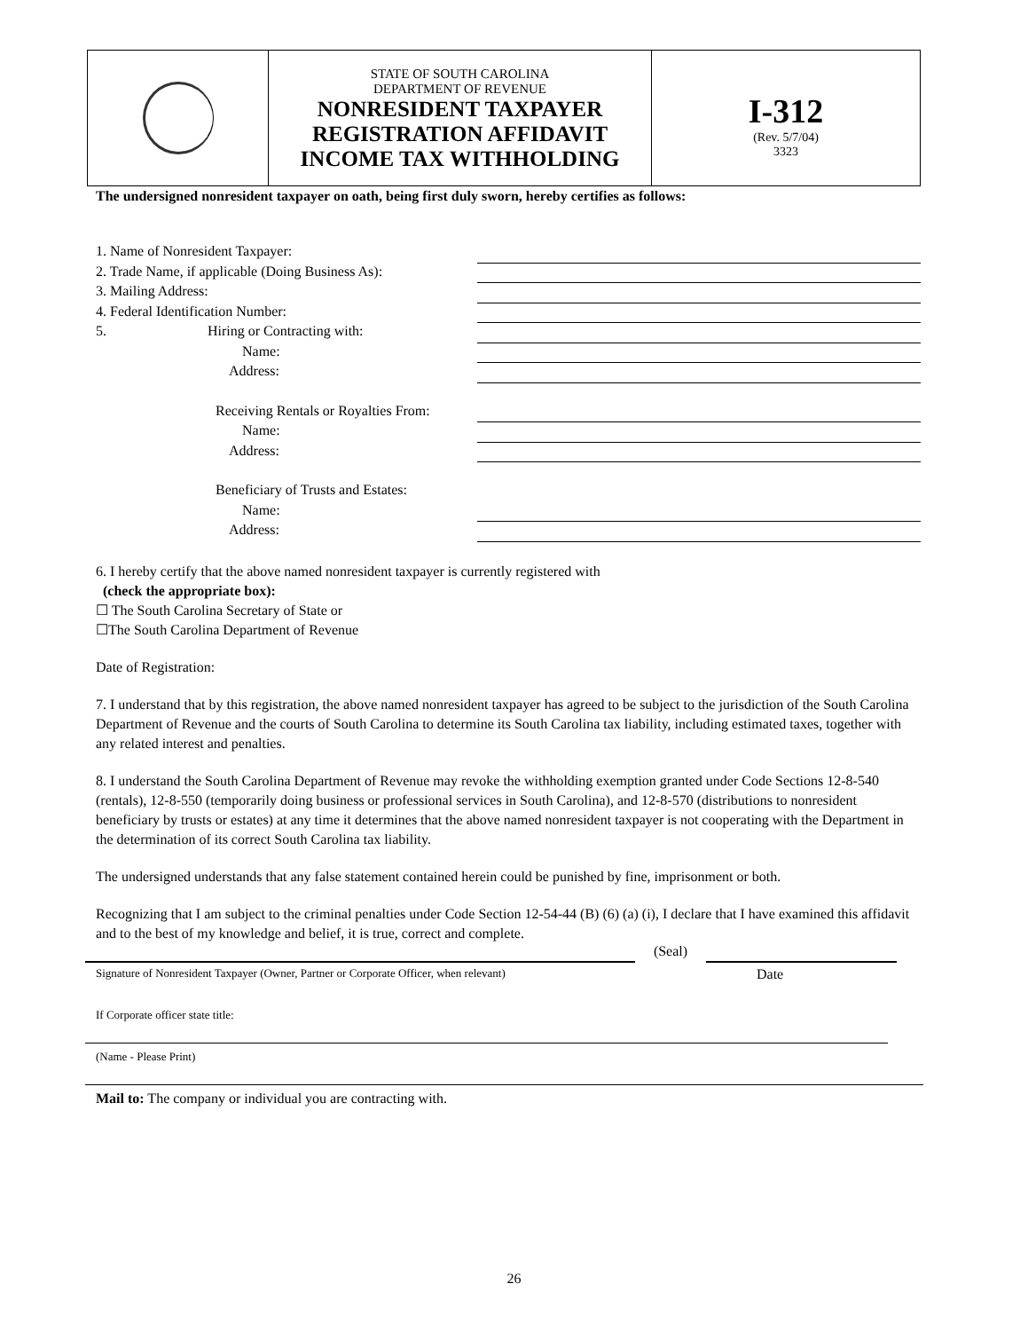STATE OF SOUTH CAROLINA
DEPARTMENT OF REVENUE
NONRESIDENT TAXPAYER
REGISTRATION AFFIDAVIT
INCOME TAX WITHHOLDING
I-312
(Rev. 5/7/04)
3323
The undersigned nonresident taxpayer on oath, being first duly sworn, hereby certifies as follows:
1. Name of Nonresident Taxpayer:
2. Trade Name, if applicable (Doing Business As):
3. Mailing Address:
4. Federal Identification Number:
5. Hiring or Contracting with:
Name:
Address:
Receiving Rentals or Royalties From:
Name:
Address:
Beneficiary of Trusts and Estates:
Name:
Address:
6. I hereby certify that the above named nonresident taxpayer is currently registered with
(check the appropriate box):
☐ The South Carolina Secretary of State or
☐The South Carolina Department of Revenue
Date of Registration:
7. I understand that by this registration, the above named nonresident taxpayer has agreed to be subject to the jurisdiction of the South Carolina Department of Revenue and the courts of South Carolina to determine its South Carolina tax liability, including estimated taxes, together with any related interest and penalties.
8. I understand the South Carolina Department of Revenue may revoke the withholding exemption granted under Code Sections 12-8-540 (rentals), 12-8-550 (temporarily doing business or professional services in South Carolina), and 12-8-570 (distributions to nonresident beneficiary by trusts or estates) at any time it determines that the above named nonresident taxpayer is not cooperating with the Department in the determination of its correct South Carolina tax liability.
The undersigned understands that any false statement contained herein could be punished by fine, imprisonment or both.
Recognizing that I am subject to the criminal penalties under Code Section 12-54-44 (B) (6) (a) (i), I declare that I have examined this affidavit and to the best of my knowledge and belief, it is true, correct and complete.
(Seal)
Signature of Nonresident Taxpayer (Owner, Partner or Corporate Officer, when relevant) Date
If Corporate officer state title:
(Name - Please Print)
Mail to: The company or individual you are contracting with.
26